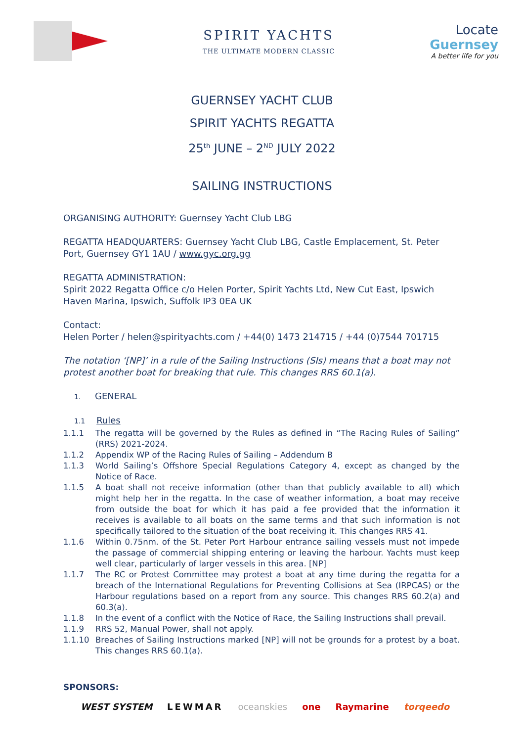SPIRIT YACHTS
THE ULTIMATE MODERN CLASSIC
Locate
Guernsey
A better life for you
GUERNSEY YACHT CLUB
SPIRIT YACHTS REGATTA
25<sup>th</sup> JUNE – 2<sup>ND</sup> JULY 2022
SAILING INSTRUCTIONS
ORGANISING AUTHORITY: Guernsey Yacht Club LBG
REGATTA HEADQUARTERS: Guernsey Yacht Club LBG, Castle Emplacement, St. Peter Port, Guernsey GY1 1AU / www.gyc.org.gg
REGATTA ADMINISTRATION:
Spirit 2022 Regatta Office c/o Helen Porter, Spirit Yachts Ltd, New Cut East, Ipswich Haven Marina, Ipswich, Suffolk IP3 0EA UK
Contact:
Helen Porter / helen@spirityachts.com / +44(0) 1473 214715 / +44 (0)7544 701715
The notation ‘[NP]’ in a rule of the Sailing Instructions (SIs) means that a boat may not protest another boat for breaking that rule. This changes RRS 60.1(a).
1. GENERAL
1.1 Rules
1.1.1 The regatta will be governed by the Rules as defined in “The Racing Rules of Sailing” (RRS) 2021-2024.
1.1.2 Appendix WP of the Racing Rules of Sailing – Addendum B
1.1.3 World Sailing’s Offshore Special Regulations Category 4, except as changed by the Notice of Race.
1.1.5 A boat shall not receive information (other than that publicly available to all) which might help her in the regatta. In the case of weather information, a boat may receive from outside the boat for which it has paid a fee provided that the information it receives is available to all boats on the same terms and that such information is not specifically tailored to the situation of the boat receiving it. This changes RRS 41.
1.1.6 Within 0.75nm. of the St. Peter Port Harbour entrance sailing vessels must not impede the passage of commercial shipping entering or leaving the harbour. Yachts must keep well clear, particularly of larger vessels in this area. [NP]
1.1.7 The RC or Protest Committee may protest a boat at any time during the regatta for a breach of the International Regulations for Preventing Collisions at Sea (IRPCAS) or the Harbour regulations based on a report from any source. This changes RRS 60.2(a) and 60.3(a).
1.1.8 In the event of a conflict with the Notice of Race, the Sailing Instructions shall prevail.
1.1.9 RRS 52, Manual Power, shall not apply.
1.1.10 Breaches of Sailing Instructions marked [NP] will not be grounds for a protest by a boat. This changes RRS 60.1(a).
SPONSORS:
WEST SYSTEM LEWMAR oceanskies one Raymarine torqeedo